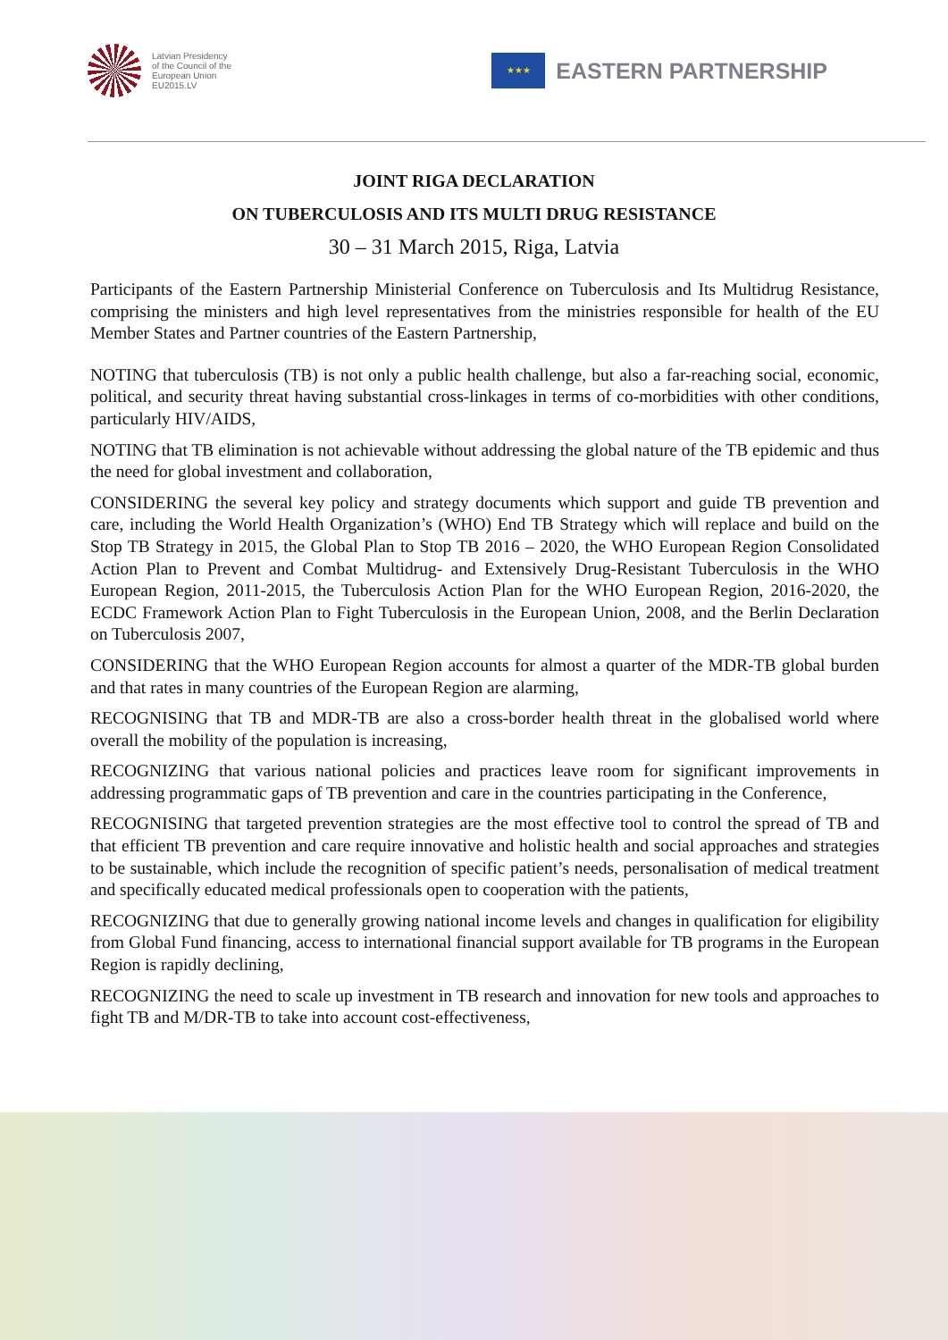Latvian Presidency
of the Council of the
European Union
EU2015.LV
★★★
EASTERN PARTNERSHIP
JOINT RIGA DECLARATION
ON TUBERCULOSIS AND ITS MULTI DRUG RESISTANCE
30 – 31 March 2015, Riga, Latvia
Participants of the Eastern Partnership Ministerial Conference on Tuberculosis and Its Multidrug Resistance, comprising the ministers and high level representatives from the ministries responsible for health of the EU Member States and Partner countries of the Eastern Partnership,
NOTING that tuberculosis (TB) is not only a public health challenge, but also a far-reaching social, economic, political, and security threat having substantial cross-linkages in terms of co-morbidities with other conditions, particularly HIV/AIDS,
NOTING that TB elimination is not achievable without addressing the global nature of the TB epidemic and thus the need for global investment and collaboration,
CONSIDERING the several key policy and strategy documents which support and guide TB prevention and care, including the World Health Organization’s (WHO) End TB Strategy which will replace and build on the Stop TB Strategy in 2015, the Global Plan to Stop TB 2016 – 2020, the WHO European Region Consolidated Action Plan to Prevent and Combat Multidrug- and Extensively Drug-Resistant Tuberculosis in the WHO European Region, 2011-2015, the Tuberculosis Action Plan for the WHO European Region, 2016-2020, the ECDC Framework Action Plan to Fight Tuberculosis in the European Union, 2008, and the Berlin Declaration on Tuberculosis 2007,
CONSIDERING that the WHO European Region accounts for almost a quarter of the MDR-TB global burden and that rates in many countries of the European Region are alarming,
RECOGNISING that TB and MDR-TB are also a cross-border health threat in the globalised world where overall the mobility of the population is increasing,
RECOGNIZING that various national policies and practices leave room for significant improvements in addressing programmatic gaps of TB prevention and care in the countries participating in the Conference,
RECOGNISING that targeted prevention strategies are the most effective tool to control the spread of TB and that efficient TB prevention and care require innovative and holistic health and social approaches and strategies to be sustainable, which include the recognition of specific patient’s needs, personalisation of medical treatment and specifically educated medical professionals open to cooperation with the patients,
RECOGNIZING that due to generally growing national income levels and changes in qualification for eligibility from Global Fund financing, access to international financial support available for TB programs in the European Region is rapidly declining,
RECOGNIZING the need to scale up investment in TB research and innovation for new tools and approaches to fight TB and M/DR-TB to take into account cost-effectiveness,